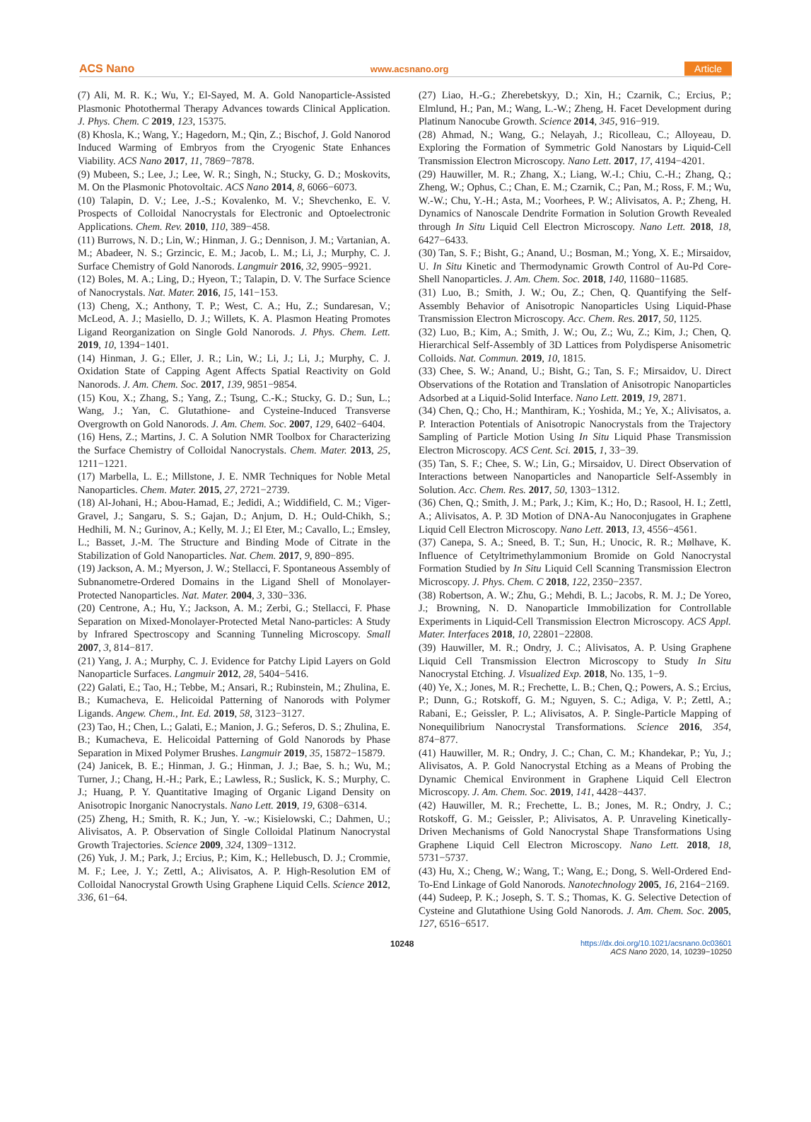ACS Nano www.acsnano.org Article
(7) Ali, M. R. K.; Wu, Y.; El-Sayed, M. A. Gold Nanoparticle-Assisted Plasmonic Photothermal Therapy Advances towards Clinical Application. J. Phys. Chem. C 2019, 123, 15375.
(8) Khosla, K.; Wang, Y.; Hagedorn, M.; Qin, Z.; Bischof, J. Gold Nanorod Induced Warming of Embryos from the Cryogenic State Enhances Viability. ACS Nano 2017, 11, 7869−7878.
(9) Mubeen, S.; Lee, J.; Lee, W. R.; Singh, N.; Stucky, G. D.; Moskovits, M. On the Plasmonic Photovoltaic. ACS Nano 2014, 8, 6066−6073.
(10) Talapin, D. V.; Lee, J.-S.; Kovalenko, M. V.; Shevchenko, E. V. Prospects of Colloidal Nanocrystals for Electronic and Optoelectronic Applications. Chem. Rev. 2010, 110, 389−458.
(11) Burrows, N. D.; Lin, W.; Hinman, J. G.; Dennison, J. M.; Vartanian, A. M.; Abadeer, N. S.; Grzincic, E. M.; Jacob, L. M.; Li, J.; Murphy, C. J. Surface Chemistry of Gold Nanorods. Langmuir 2016, 32, 9905−9921.
(12) Boles, M. A.; Ling, D.; Hyeon, T.; Talapin, D. V. The Surface Science of Nanocrystals. Nat. Mater. 2016, 15, 141−153.
(13) Cheng, X.; Anthony, T. P.; West, C. A.; Hu, Z.; Sundaresan, V.; McLeod, A. J.; Masiello, D. J.; Willets, K. A. Plasmon Heating Promotes Ligand Reorganization on Single Gold Nanorods. J. Phys. Chem. Lett. 2019, 10, 1394−1401.
(14) Hinman, J. G.; Eller, J. R.; Lin, W.; Li, J.; Li, J.; Murphy, C. J. Oxidation State of Capping Agent Affects Spatial Reactivity on Gold Nanorods. J. Am. Chem. Soc. 2017, 139, 9851−9854.
(15) Kou, X.; Zhang, S.; Yang, Z.; Tsung, C.-K.; Stucky, G. D.; Sun, L.; Wang, J.; Yan, C. Glutathione- and Cysteine-Induced Transverse Overgrowth on Gold Nanorods. J. Am. Chem. Soc. 2007, 129, 6402−6404.
(16) Hens, Z.; Martins, J. C. A Solution NMR Toolbox for Characterizing the Surface Chemistry of Colloidal Nanocrystals. Chem. Mater. 2013, 25, 1211−1221.
(17) Marbella, L. E.; Millstone, J. E. NMR Techniques for Noble Metal Nanoparticles. Chem. Mater. 2015, 27, 2721−2739.
(18) Al-Johani, H.; Abou-Hamad, E.; Jedidi, A.; Widdifield, C. M.; Viger-Gravel, J.; Sangaru, S. S.; Gajan, D.; Anjum, D. H.; Ould-Chikh, S.; Hedhili, M. N.; Gurinov, A.; Kelly, M. J.; El Eter, M.; Cavallo, L.; Emsley, L.; Basset, J.-M. The Structure and Binding Mode of Citrate in the Stabilization of Gold Nanoparticles. Nat. Chem. 2017, 9, 890−895.
(19) Jackson, A. M.; Myerson, J. W.; Stellacci, F. Spontaneous Assembly of Subnanometre-Ordered Domains in the Ligand Shell of Monolayer-Protected Nanoparticles. Nat. Mater. 2004, 3, 330−336.
(20) Centrone, A.; Hu, Y.; Jackson, A. M.; Zerbi, G.; Stellacci, F. Phase Separation on Mixed-Monolayer-Protected Metal Nano-particles: A Study by Infrared Spectroscopy and Scanning Tunneling Microscopy. Small 2007, 3, 814−817.
(21) Yang, J. A.; Murphy, C. J. Evidence for Patchy Lipid Layers on Gold Nanoparticle Surfaces. Langmuir 2012, 28, 5404−5416.
(22) Galati, E.; Tao, H.; Tebbe, M.; Ansari, R.; Rubinstein, M.; Zhulina, E. B.; Kumacheva, E. Helicoidal Patterning of Nanorods with Polymer Ligands. Angew. Chem., Int. Ed. 2019, 58, 3123−3127.
(23) Tao, H.; Chen, L.; Galati, E.; Manion, J. G.; Seferos, D. S.; Zhulina, E. B.; Kumacheva, E. Helicoidal Patterning of Gold Nanorods by Phase Separation in Mixed Polymer Brushes. Langmuir 2019, 35, 15872−15879.
(24) Janicek, B. E.; Hinman, J. G.; Hinman, J. J.; Bae, S. h.; Wu, M.; Turner, J.; Chang, H.-H.; Park, E.; Lawless, R.; Suslick, K. S.; Murphy, C. J.; Huang, P. Y. Quantitative Imaging of Organic Ligand Density on Anisotropic Inorganic Nanocrystals. Nano Lett. 2019, 19, 6308−6314.
(25) Zheng, H.; Smith, R. K.; Jun, Y. -w.; Kisielowski, C.; Dahmen, U.; Alivisatos, A. P. Observation of Single Colloidal Platinum Nanocrystal Growth Trajectories. Science 2009, 324, 1309−1312.
(26) Yuk, J. M.; Park, J.; Ercius, P.; Kim, K.; Hellebusch, D. J.; Crommie, M. F.; Lee, J. Y.; Zettl, A.; Alivisatos, A. P. High-Resolution EM of Colloidal Nanocrystal Growth Using Graphene Liquid Cells. Science 2012, 336, 61−64.
(27) Liao, H.-G.; Zherebetskyy, D.; Xin, H.; Czarnik, C.; Ercius, P.; Elmlund, H.; Pan, M.; Wang, L.-W.; Zheng, H. Facet Development during Platinum Nanocube Growth. Science 2014, 345, 916−919.
(28) Ahmad, N.; Wang, G.; Nelayah, J.; Ricolleau, C.; Alloyeau, D. Exploring the Formation of Symmetric Gold Nanostars by Liquid-Cell Transmission Electron Microscopy. Nano Lett. 2017, 17, 4194−4201.
(29) Hauwiller, M. R.; Zhang, X.; Liang, W.-I.; Chiu, C.-H.; Zhang, Q.; Zheng, W.; Ophus, C.; Chan, E. M.; Czarnik, C.; Pan, M.; Ross, F. M.; Wu, W.-W.; Chu, Y.-H.; Asta, M.; Voorhees, P. W.; Alivisatos, A. P.; Zheng, H. Dynamics of Nanoscale Dendrite Formation in Solution Growth Revealed through In Situ Liquid Cell Electron Microscopy. Nano Lett. 2018, 18, 6427−6433.
(30) Tan, S. F.; Bisht, G.; Anand, U.; Bosman, M.; Yong, X. E.; Mirsaidov, U. In Situ Kinetic and Thermodynamic Growth Control of Au-Pd Core-Shell Nanoparticles. J. Am. Chem. Soc. 2018, 140, 11680−11685.
(31) Luo, B.; Smith, J. W.; Ou, Z.; Chen, Q. Quantifying the Self-Assembly Behavior of Anisotropic Nanoparticles Using Liquid-Phase Transmission Electron Microscopy. Acc. Chem. Res. 2017, 50, 1125.
(32) Luo, B.; Kim, A.; Smith, J. W.; Ou, Z.; Wu, Z.; Kim, J.; Chen, Q. Hierarchical Self-Assembly of 3D Lattices from Polydisperse Anisometric Colloids. Nat. Commun. 2019, 10, 1815.
(33) Chee, S. W.; Anand, U.; Bisht, G.; Tan, S. F.; Mirsaidov, U. Direct Observations of the Rotation and Translation of Anisotropic Nanoparticles Adsorbed at a Liquid-Solid Interface. Nano Lett. 2019, 19, 2871.
(34) Chen, Q.; Cho, H.; Manthiram, K.; Yoshida, M.; Ye, X.; Alivisatos, a. P. Interaction Potentials of Anisotropic Nanocrystals from the Trajectory Sampling of Particle Motion Using In Situ Liquid Phase Transmission Electron Microscopy. ACS Cent. Sci. 2015, 1, 33−39.
(35) Tan, S. F.; Chee, S. W.; Lin, G.; Mirsaidov, U. Direct Observation of Interactions between Nanoparticles and Nanoparticle Self-Assembly in Solution. Acc. Chem. Res. 2017, 50, 1303−1312.
(36) Chen, Q.; Smith, J. M.; Park, J.; Kim, K.; Ho, D.; Rasool, H. I.; Zettl, A.; Alivisatos, A. P. 3D Motion of DNA-Au Nanoconjugates in Graphene Liquid Cell Electron Microscopy. Nano Lett. 2013, 13, 4556−4561.
(37) Canepa, S. A.; Sneed, B. T.; Sun, H.; Unocic, R. R.; Mølhave, K. Influence of Cetyltrimethylammonium Bromide on Gold Nanocrystal Formation Studied by In Situ Liquid Cell Scanning Transmission Electron Microscopy. J. Phys. Chem. C 2018, 122, 2350−2357.
(38) Robertson, A. W.; Zhu, G.; Mehdi, B. L.; Jacobs, R. M. J.; De Yoreo, J.; Browning, N. D. Nanoparticle Immobilization for Controllable Experiments in Liquid-Cell Transmission Electron Microscopy. ACS Appl. Mater. Interfaces 2018, 10, 22801−22808.
(39) Hauwiller, M. R.; Ondry, J. C.; Alivisatos, A. P. Using Graphene Liquid Cell Transmission Electron Microscopy to Study In Situ Nanocrystal Etching. J. Visualized Exp. 2018, No. 135, 1−9.
(40) Ye, X.; Jones, M. R.; Frechette, L. B.; Chen, Q.; Powers, A. S.; Ercius, P.; Dunn, G.; Rotskoff, G. M.; Nguyen, S. C.; Adiga, V. P.; Zettl, A.; Rabani, E.; Geissler, P. L.; Alivisatos, A. P. Single-Particle Mapping of Nonequilibrium Nanocrystal Transformations. Science 2016, 354, 874−877.
(41) Hauwiller, M. R.; Ondry, J. C.; Chan, C. M.; Khandekar, P.; Yu, J.; Alivisatos, A. P. Gold Nanocrystal Etching as a Means of Probing the Dynamic Chemical Environment in Graphene Liquid Cell Electron Microscopy. J. Am. Chem. Soc. 2019, 141, 4428−4437.
(42) Hauwiller, M. R.; Frechette, L. B.; Jones, M. R.; Ondry, J. C.; Rotskoff, G. M.; Geissler, P.; Alivisatos, A. P. Unraveling Kinetically-Driven Mechanisms of Gold Nanocrystal Shape Transformations Using Graphene Liquid Cell Electron Microscopy. Nano Lett. 2018, 18, 5731−5737.
(43) Hu, X.; Cheng, W.; Wang, T.; Wang, E.; Dong, S. Well-Ordered End-To-End Linkage of Gold Nanorods. Nanotechnology 2005, 16, 2164−2169.
(44) Sudeep, P. K.; Joseph, S. T. S.; Thomas, K. G. Selective Detection of Cysteine and Glutathione Using Gold Nanorods. J. Am. Chem. Soc. 2005, 127, 6516−6517.
10248 https://dx.doi.org/10.1021/acsnano.0c03601
ACS Nano 2020, 14, 10239−10250